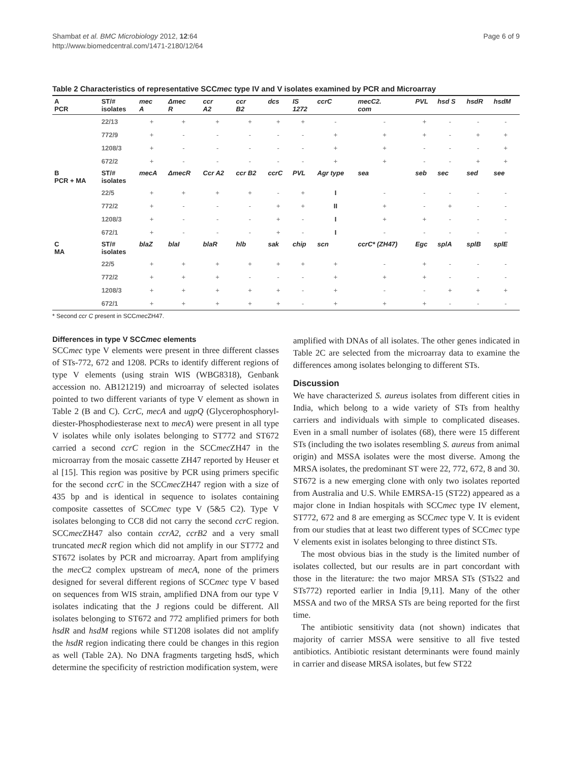Shambat et al. BMC Microbiology 2012, 12:64
http://www.biomedcentral.com/1471-2180/12/64
Page 6 of 9
Table 2 Characteristics of representative SCCmec type IV and V isolates examined by PCR and Microarray
| A PCR | ST/# isolates | mec A | Δmec R | ccr A2 | ccr B2 | dcs | IS 1272 | ccrC | mecC2. com | PVL | hsd S | hsdR | hsdM |
| --- | --- | --- | --- | --- | --- | --- | --- | --- | --- | --- | --- | --- | --- |
| | 22/13 | + | + | + | + | + | + | - | - | + | - | - | - |
| | 772/9 | + | - | - | - | - | - | + | + | + | - | + | + |
| | 1208/3 | + | - | - | - | - | - | + | + | - | - | - | + |
| | 672/2 | + | - | - | - | - | - | + | + | - | - | + | + |
| B PCR + MA | ST/# isolates | mecA | ΔmecR | Ccr A2 | ccr B2 | ccrC | PVL | Agr type | sea | seb | sec | sed | see |
| | 22/5 | + | + | + | + | - | + | I | - | - | - | - | - |
| | 772/2 | + | - | - | - | + | + | II | + | - | + | - | - |
| | 1208/3 | + | - | - | - | + | - | I | + | + | - | - | - |
| | 672/1 | + | - | - | - | + | - | I | - | - | - | - | - |
| C MA | ST/# isolates | blaZ | blaI | blaR | hlb | sak | chip | scn | ccrC* (ZH47) | Egc | splA | splB | splE |
| | 22/5 | + | + | + | + | + | + | + | - | + | - | - | - |
| | 772/2 | + | + | + | - | - | - | + | + | + | - | - | - |
| | 1208/3 | + | + | + | + | + | - | + | - | - | + | + | + |
| | 672/1 | + | + | + | + | + | - | + | + | + | - | - | - |
* Second ccr C present in SCCmec ZH47.
Differences in type V SCCmec elements
SCCmec type V elements were present in three different classes of STs-772, 672 and 1208. PCRs to identify different regions of type V elements (using strain WIS (WBG8318), Genbank accession no. AB121219) and microarray of selected isolates pointed to two different variants of type V element as shown in Table 2 (B and C). CcrC, mecA and ugpQ (Glycerophosphoryl-diester-Phosphodiesterase next to mecA) were present in all type V isolates while only isolates belonging to ST772 and ST672 carried a second ccrC region in the SCCmec ZH47 in the microarray from the mosaic cassette ZH47 reported by Heuser et al [15]. This region was positive by PCR using primers specific for the second ccrC in the SCCmec ZH47 region with a size of 435 bp and is identical in sequence to isolates containing composite cassettes of SCCmec type V (5&5 C2). Type V isolates belonging to CC8 did not carry the second ccrC region. SCCmec ZH47 also contain ccrA2, ccrB2 and a very small truncated mecR region which did not amplify in our ST772 and ST672 isolates by PCR and microarray. Apart from amplifying the mec C2 complex upstream of mecA, none of the primers designed for several different regions of SCCmec type V based on sequences from WIS strain, amplified DNA from our type V isolates indicating that the J regions could be different. All isolates belonging to ST672 and 772 amplified primers for both hsdR and hsdM regions while ST1208 isolates did not amplify the hsdR region indicating there could be changes in this region as well (Table 2A). No DNA fragments targeting hsdS, which determine the specificity of restriction modification system, were
amplified with DNAs of all isolates. The other genes indicated in Table 2C are selected from the microarray data to examine the differences among isolates belonging to different STs.
Discussion
We have characterized S. aureus isolates from different cities in India, which belong to a wide variety of STs from healthy carriers and individuals with simple to complicated diseases. Even in a small number of isolates (68), there were 15 different STs (including the two isolates resembling S. aureus from animal origin) and MSSA isolates were the most diverse. Among the MRSA isolates, the predominant ST were 22, 772, 672, 8 and 30. ST672 is a new emerging clone with only two isolates reported from Australia and U.S. While EMRSA-15 (ST22) appeared as a major clone in Indian hospitals with SCCmec type IV element, ST772, 672 and 8 are emerging as SCCmec type V. It is evident from our studies that at least two different types of SCCmec type V elements exist in isolates belonging to three distinct STs.
The most obvious bias in the study is the limited number of isolates collected, but our results are in part concordant with those in the literature: the two major MRSA STs (STs22 and STs772) reported earlier in India [9,11]. Many of the other MSSA and two of the MRSA STs are being reported for the first time.
The antibiotic sensitivity data (not shown) indicates that majority of carrier MSSA were sensitive to all five tested antibiotics. Antibiotic resistant determinants were found mainly in carrier and disease MRSA isolates, but few ST22